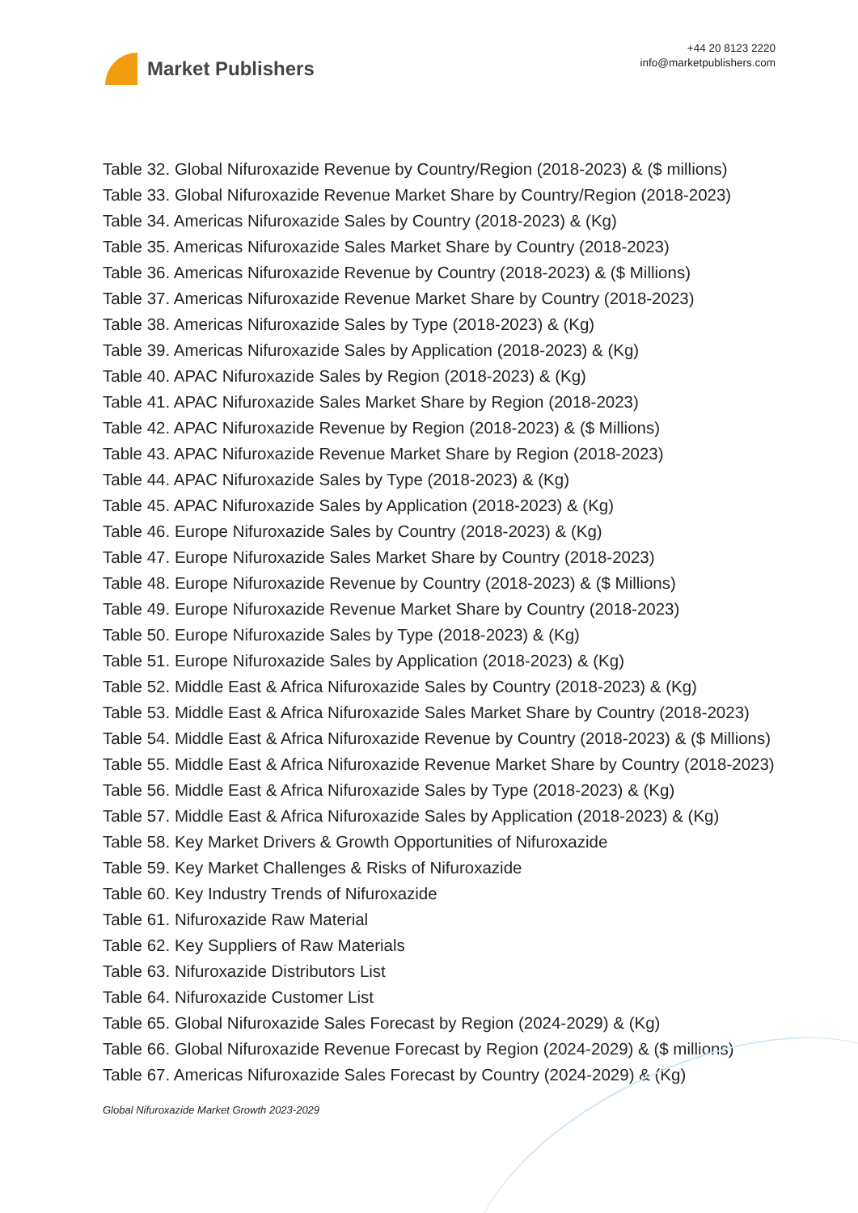Market Publishers
+44 20 8123 2220
info@marketpublishers.com
Table 32. Global Nifuroxazide Revenue by Country/Region (2018-2023) & ($ millions)
Table 33. Global Nifuroxazide Revenue Market Share by Country/Region (2018-2023)
Table 34. Americas Nifuroxazide Sales by Country (2018-2023) & (Kg)
Table 35. Americas Nifuroxazide Sales Market Share by Country (2018-2023)
Table 36. Americas Nifuroxazide Revenue by Country (2018-2023) & ($ Millions)
Table 37. Americas Nifuroxazide Revenue Market Share by Country (2018-2023)
Table 38. Americas Nifuroxazide Sales by Type (2018-2023) & (Kg)
Table 39. Americas Nifuroxazide Sales by Application (2018-2023) & (Kg)
Table 40. APAC Nifuroxazide Sales by Region (2018-2023) & (Kg)
Table 41. APAC Nifuroxazide Sales Market Share by Region (2018-2023)
Table 42. APAC Nifuroxazide Revenue by Region (2018-2023) & ($ Millions)
Table 43. APAC Nifuroxazide Revenue Market Share by Region (2018-2023)
Table 44. APAC Nifuroxazide Sales by Type (2018-2023) & (Kg)
Table 45. APAC Nifuroxazide Sales by Application (2018-2023) & (Kg)
Table 46. Europe Nifuroxazide Sales by Country (2018-2023) & (Kg)
Table 47. Europe Nifuroxazide Sales Market Share by Country (2018-2023)
Table 48. Europe Nifuroxazide Revenue by Country (2018-2023) & ($ Millions)
Table 49. Europe Nifuroxazide Revenue Market Share by Country (2018-2023)
Table 50. Europe Nifuroxazide Sales by Type (2018-2023) & (Kg)
Table 51. Europe Nifuroxazide Sales by Application (2018-2023) & (Kg)
Table 52. Middle East & Africa Nifuroxazide Sales by Country (2018-2023) & (Kg)
Table 53. Middle East & Africa Nifuroxazide Sales Market Share by Country (2018-2023)
Table 54. Middle East & Africa Nifuroxazide Revenue by Country (2018-2023) & ($ Millions)
Table 55. Middle East & Africa Nifuroxazide Revenue Market Share by Country (2018-2023)
Table 56. Middle East & Africa Nifuroxazide Sales by Type (2018-2023) & (Kg)
Table 57. Middle East & Africa Nifuroxazide Sales by Application (2018-2023) & (Kg)
Table 58. Key Market Drivers & Growth Opportunities of Nifuroxazide
Table 59. Key Market Challenges & Risks of Nifuroxazide
Table 60. Key Industry Trends of Nifuroxazide
Table 61. Nifuroxazide Raw Material
Table 62. Key Suppliers of Raw Materials
Table 63. Nifuroxazide Distributors List
Table 64. Nifuroxazide Customer List
Table 65. Global Nifuroxazide Sales Forecast by Region (2024-2029) & (Kg)
Table 66. Global Nifuroxazide Revenue Forecast by Region (2024-2029) & ($ millions)
Table 67. Americas Nifuroxazide Sales Forecast by Country (2024-2029) & (Kg)
Global Nifuroxazide Market Growth 2023-2029